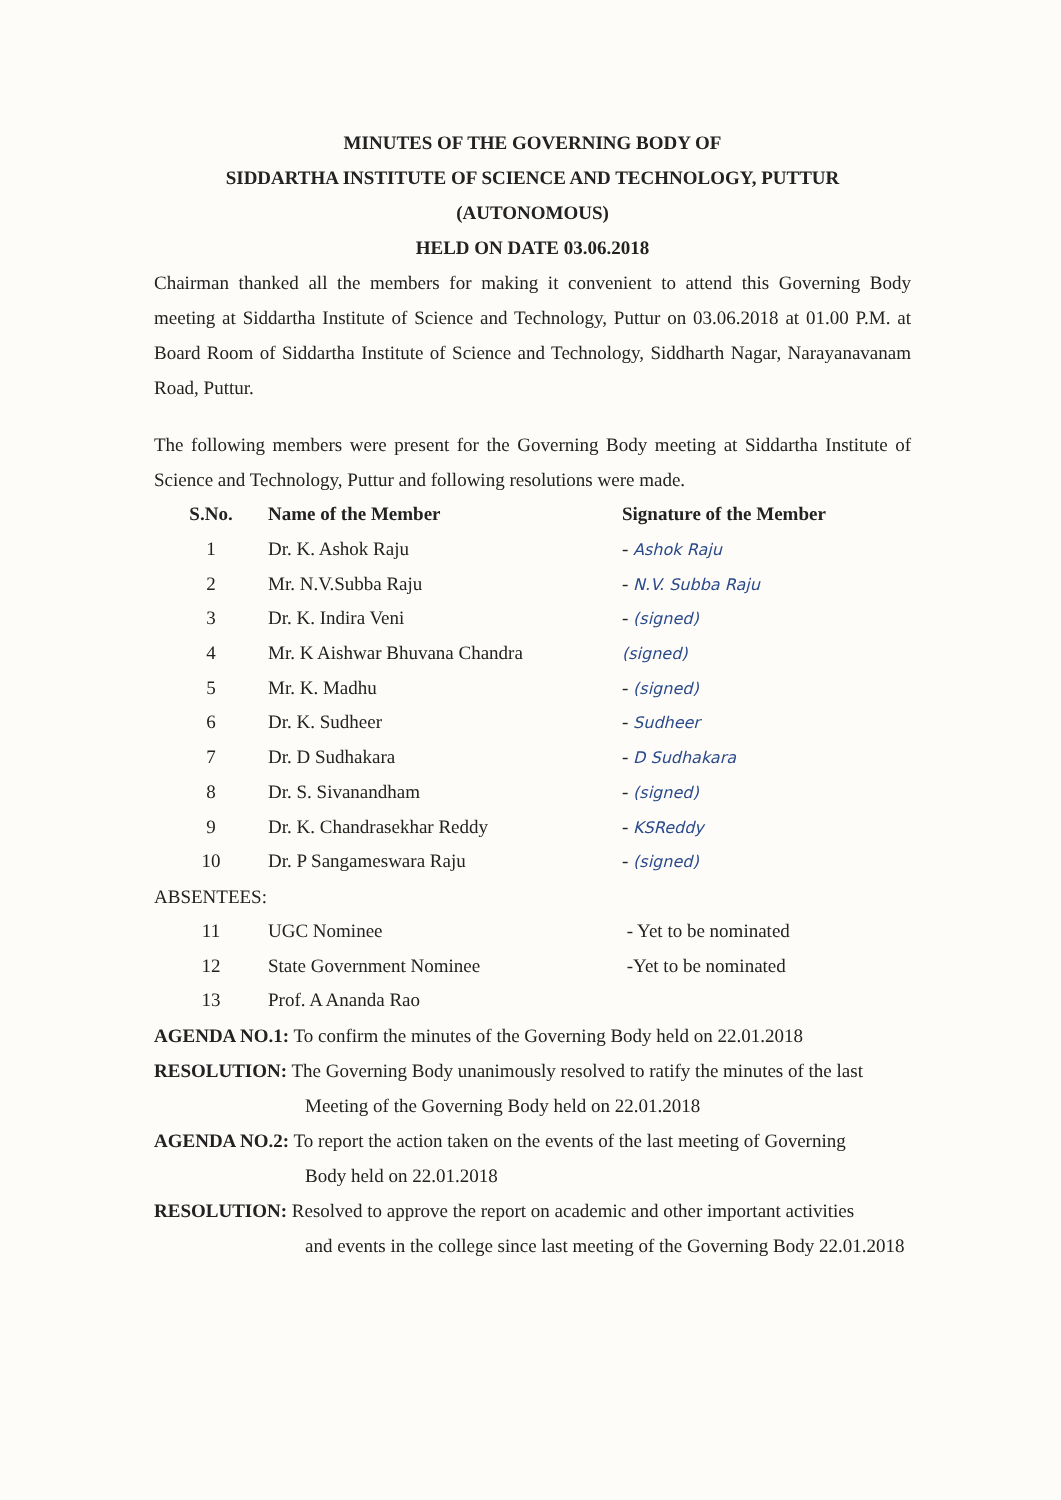MINUTES OF THE GOVERNING BODY OF
SIDDARTHA INSTITUTE OF SCIENCE AND TECHNOLOGY, PUTTUR
(AUTONOMOUS)
HELD ON DATE 03.06.2018
Chairman thanked all the members for making it convenient to attend this Governing Body meeting at Siddartha Institute of Science and Technology, Puttur on 03.06.2018 at 01.00 P.M. at Board Room of Siddartha Institute of Science and Technology, Siddharth Nagar, Narayanavanam Road, Puttur.
The following members were present for the Governing Body meeting at Siddartha Institute of Science and Technology, Puttur and following resolutions were made.
| S.No. | Name of the Member | Signature of the Member |
| --- | --- | --- |
| 1 | Dr. K. Ashok Raju | - Ashok Raju |
| 2 | Mr. N.V.Subba Raju | - N.V. Subba Raju |
| 3 | Dr. K. Indira Veni | - (signed) |
| 4 | Mr. K Aishwar Bhuvana Chandra | (signed) |
| 5 | Mr. K. Madhu | - (signed) |
| 6 | Dr. K. Sudheer | - Sudheer |
| 7 | Dr. D Sudhakara | - D Sudhakara |
| 8 | Dr. S. Sivanandham | - (signed) |
| 9 | Dr. K. Chandrasekhar Reddy | - KSReddy |
| 10 | Dr. P Sangameswara Raju | - (signed) |
ABSENTEES:
| 11 | UGC Nominee | - Yet to be nominated |
| 12 | State Government Nominee | -Yet to be nominated |
| 13 | Prof. A Ananda Rao | |
AGENDA NO.1: To confirm the minutes of the Governing Body held on 22.01.2018
RESOLUTION: The Governing Body unanimously resolved to ratify the minutes of the last
Meeting of the Governing Body held on 22.01.2018
AGENDA NO.2: To report the action taken on the events of the last meeting of Governing
Body held on 22.01.2018
RESOLUTION: Resolved to approve the report on academic and other important activities
and events in the college since last meeting of the Governing Body 22.01.2018